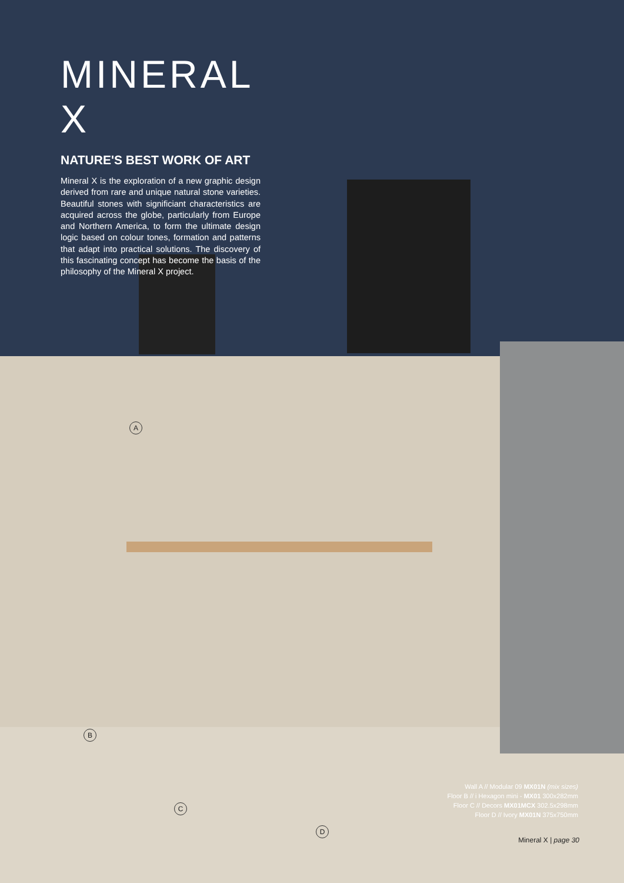MINERAL X
NATURE'S BEST WORK OF ART
Mineral X is the exploration of a new graphic design derived from rare and unique natural stone varieties. Beautiful stones with significiant characteristics are acquired across the globe, particularly from Europe and Northern America, to form the ultimate design logic based on colour tones, formation and patterns that adapt into practical solutions. The discovery of this fascinating concept has become the basis of the philosophy of the Mineral X project.
A
B
C
D
Wall A // Modular 09 MX01N (mix sizes)
Floor B // i Hexagon mini - MX01 300x282mm
Floor C // Decors MX01MCX 302.5x298mm
Floor D // Ivory MX01N 375x750mm
Mineral X | page 30